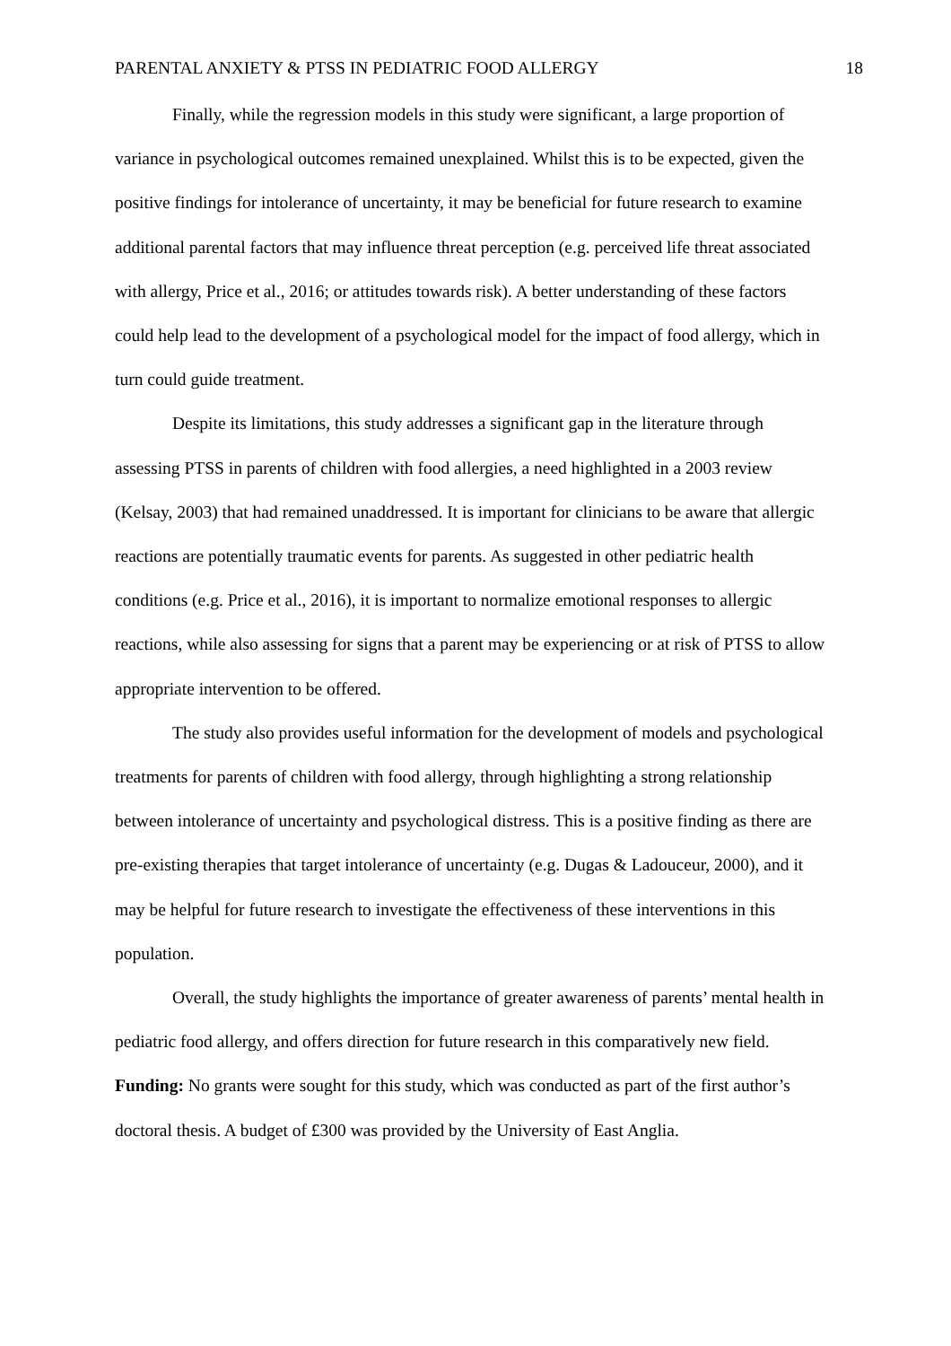PARENTAL ANXIETY & PTSS IN PEDIATRIC FOOD ALLERGY 18
Finally, while the regression models in this study were significant, a large proportion of variance in psychological outcomes remained unexplained. Whilst this is to be expected, given the positive findings for intolerance of uncertainty, it may be beneficial for future research to examine additional parental factors that may influence threat perception (e.g. perceived life threat associated with allergy, Price et al., 2016; or attitudes towards risk). A better understanding of these factors could help lead to the development of a psychological model for the impact of food allergy, which in turn could guide treatment.
Despite its limitations, this study addresses a significant gap in the literature through assessing PTSS in parents of children with food allergies, a need highlighted in a 2003 review (Kelsay, 2003) that had remained unaddressed. It is important for clinicians to be aware that allergic reactions are potentially traumatic events for parents. As suggested in other pediatric health conditions (e.g. Price et al., 2016), it is important to normalize emotional responses to allergic reactions, while also assessing for signs that a parent may be experiencing or at risk of PTSS to allow appropriate intervention to be offered.
The study also provides useful information for the development of models and psychological treatments for parents of children with food allergy, through highlighting a strong relationship between intolerance of uncertainty and psychological distress. This is a positive finding as there are pre-existing therapies that target intolerance of uncertainty (e.g. Dugas & Ladouceur, 2000), and it may be helpful for future research to investigate the effectiveness of these interventions in this population.
Overall, the study highlights the importance of greater awareness of parents’ mental health in pediatric food allergy, and offers direction for future research in this comparatively new field.
Funding: No grants were sought for this study, which was conducted as part of the first author’s doctoral thesis. A budget of £300 was provided by the University of East Anglia.